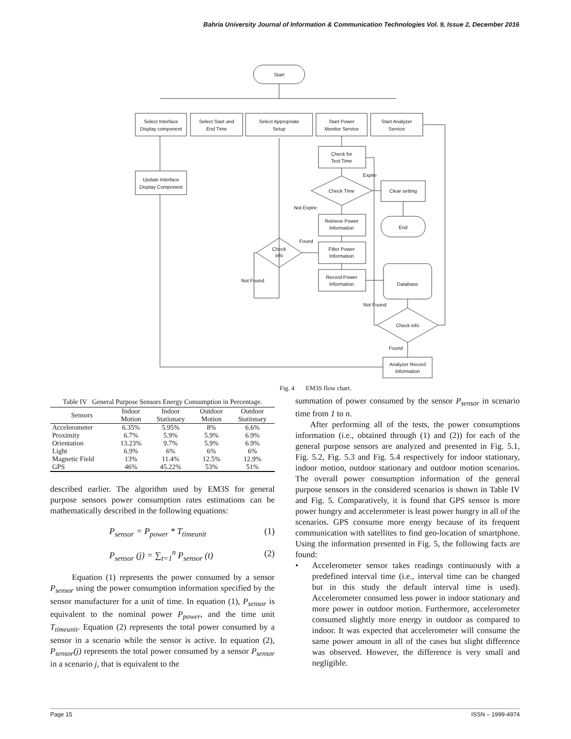Bahria University Journal of Information & Communication Technologies Vol. 9, Issue 2, December 2016
Start
Select Interface
Display component
Select Start and
End Time
Select Appropriate
Setup
Start Power
Monitor Service
Start Analyzer
Service
Update Interface
Display Component
Check for
Test Time
Check Time
Clear setting
End
Retrieve Power
Information
Check
info
Filter Power
Information
Record Power
Information
Database
Check info
Analyzer Record
Information
Expire
Not Expire
Found
Not Found
Not Found
Found
Fig. 4 EM3S flow chart.
Table IV General Purpose Sensors Energy Consumption in Percentage.
| Sensors | Indoor Motion | Indoor Stationary | Outdoor Motion | Outdoor Stationary |
| --- | --- | --- | --- | --- |
| Accelerometer | 6.35% | 5.95% | 8% | 6.6% |
| Proximity | 6.7% | 5.9% | 5.9% | 6.9% |
| Orientation | 13.23% | 9.7% | 5.9% | 6.9% |
| Light | 6.9% | 6% | 6% | 6% |
| Magnetic Field | 13% | 11.4% | 12.5% | 12.9% |
| GPS | 46% | 45.22% | 53% | 51% |
described earlier. The algorithm used by EM3S for general purpose sensors power consumption rates estimations can be mathematically described in the following equations:
P<sub>sensor</sub> = P<sub>power</sub> * T<sub>timeunit</sub> (1)
P<sub>sensor</sub> (j) = ∑<sub>t=1</sub><sup>n</sup> P<sub>sensor</sub> (t) (2)
Equation (1) represents the power consumed by a sensor P<sub>sensor</sub> using the power consumption information specified by the sensor manufacturer for a unit of time. In equation (1), P<sub>sensor</sub> is equivalent to the nominal power P<sub>power</sub>, and the time unit T<sub>timeunit</sub>. Equation (2) represents the total power consumed by a sensor in a scenario while the sensor is active. In equation (2), P<sub>sensor</sub>(j) represents the total power consumed by a sensor P<sub>sensor</sub> in a scenario j, that is equivalent to the
summation of power consumed by the sensor P<sub>sensor</sub> in scenario time from 1 to n.
After performing all of the tests, the power consumptions information (i.e., obtained through (1) and (2)) for each of the general purpose sensors are analyzed and presented in Fig. 5.1, Fig. 5.2, Fig. 5.3 and Fig. 5.4 respectively for indoor stationary, indoor motion, outdoor stationary and outdoor motion scenarios. The overall power consumption information of the general purpose sensors in the considered scenarios is shown in Table IV and Fig. 5. Comparatively, it is found that GPS sensor is more power hungry and accelerometer is least power hungry in all of the scenarios. GPS consume more energy because of its frequent communication with satellites to find geo-location of smartphone. Using the information presented in Fig. 5, the following facts are found:
•
Accelerometer sensor takes readings continuously with a predefined interval time (i.e., interval time can be changed but in this study the default interval time is used). Accelerometer consumed less power in indoor stationary and more power in outdoor motion. Furthermore, accelerometer consumed slightly more energy in outdoor as compared to indoor. It was expected that accelerometer will consume the same power amount in all of the cases but slight difference was observed. However, the difference is very small and negligible.
Page 15 ISSN – 1999-4974